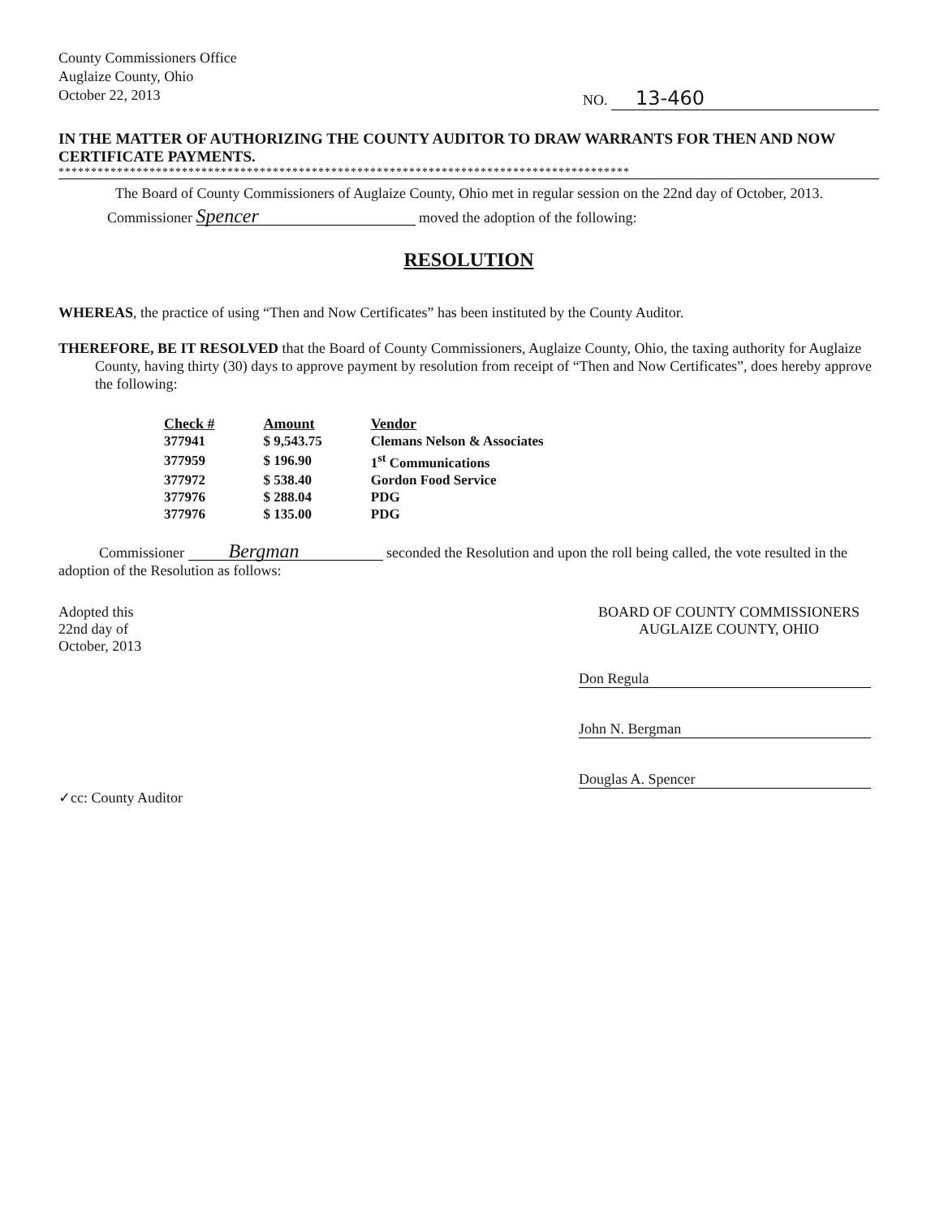County Commissioners Office
Auglaize County, Ohio
October 22, 2013
NO. 13-460
IN THE MATTER OF AUTHORIZING THE COUNTY AUDITOR TO DRAW WARRANTS FOR THEN AND NOW CERTIFICATE PAYMENTS.
****************************************************************************************
The Board of County Commissioners of Auglaize County, Ohio met in regular session on the 22nd day of October, 2013.
Commissioner Spencer moved the adoption of the following:
RESOLUTION
WHEREAS, the practice of using “Then and Now Certificates” has been instituted by the County Auditor.
THEREFORE, BE IT RESOLVED that the Board of County Commissioners, Auglaize County, Ohio, the taxing authority for Auglaize County, having thirty (30) days to approve payment by resolution from receipt of “Then and Now Certificates”, does hereby approve the following:
| Check # | Amount | Vendor |
| --- | --- | --- |
| 377941 | $ 9,543.75 | Clemans Nelson & Associates |
| 377959 | $ 196.90 | 1<sup>st</sup> Communications |
| 377972 | $ 538.40 | Gordon Food Service |
| 377976 | $ 288.04 | PDG |
| 377976 | $ 135.00 | PDG |
Commissioner Bergman seconded the Resolution and upon the roll being called, the vote resulted in the adoption of the Resolution as follows:
Adopted this
22nd day of
October, 2013
BOARD OF COUNTY COMMISSIONERS
AUGLAIZE COUNTY, OHIO
Don Regula
John N. Bergman
Douglas A. Spencer
✓cc: County Auditor